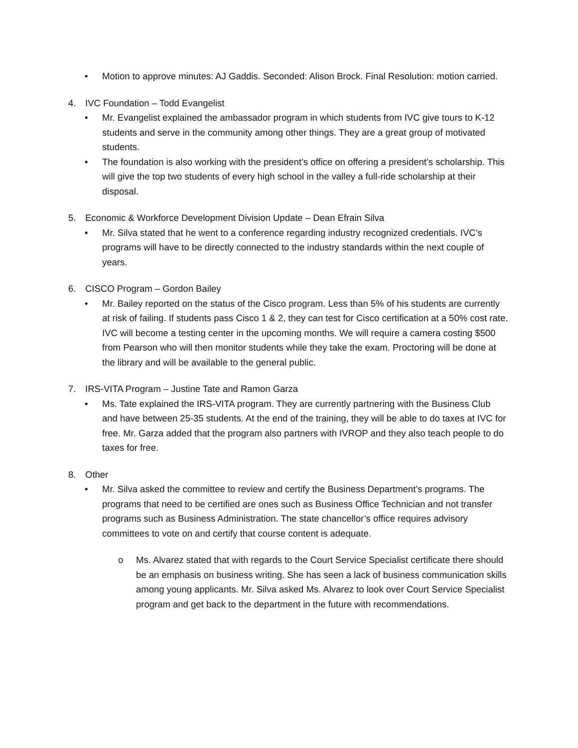• Motion to approve minutes: AJ Gaddis. Seconded: Alison Brock. Final Resolution: motion carried.
4. IVC Foundation – Todd Evangelist
• Mr. Evangelist explained the ambassador program in which students from IVC give tours to K-12 students and serve in the community among other things. They are a great group of motivated students.
• The foundation is also working with the president’s office on offering a president’s scholarship. This will give the top two students of every high school in the valley a full-ride scholarship at their disposal.
5. Economic & Workforce Development Division Update – Dean Efrain Silva
• Mr. Silva stated that he went to a conference regarding industry recognized credentials. IVC’s programs will have to be directly connected to the industry standards within the next couple of years.
6. CISCO Program – Gordon Bailey
• Mr. Bailey reported on the status of the Cisco program. Less than 5% of his students are currently at risk of failing. If students pass Cisco 1 & 2, they can test for Cisco certification at a 50% cost rate. IVC will become a testing center in the upcoming months. We will require a camera costing $500 from Pearson who will then monitor students while they take the exam. Proctoring will be done at the library and will be available to the general public.
7. IRS-VITA Program – Justine Tate and Ramon Garza
• Ms. Tate explained the IRS-VITA program. They are currently partnering with the Business Club and have between 25-35 students. At the end of the training, they will be able to do taxes at IVC for free. Mr. Garza added that the program also partners with IVROP and they also teach people to do taxes for free.
8. Other
• Mr. Silva asked the committee to review and certify the Business Department’s programs. The programs that need to be certified are ones such as Business Office Technician and not transfer programs such as Business Administration. The state chancellor’s office requires advisory committees to vote on and certify that course content is adequate.
o Ms. Alvarez stated that with regards to the Court Service Specialist certificate there should be an emphasis on business writing. She has seen a lack of business communication skills among young applicants. Mr. Silva asked Ms. Alvarez to look over Court Service Specialist program and get back to the department in the future with recommendations.